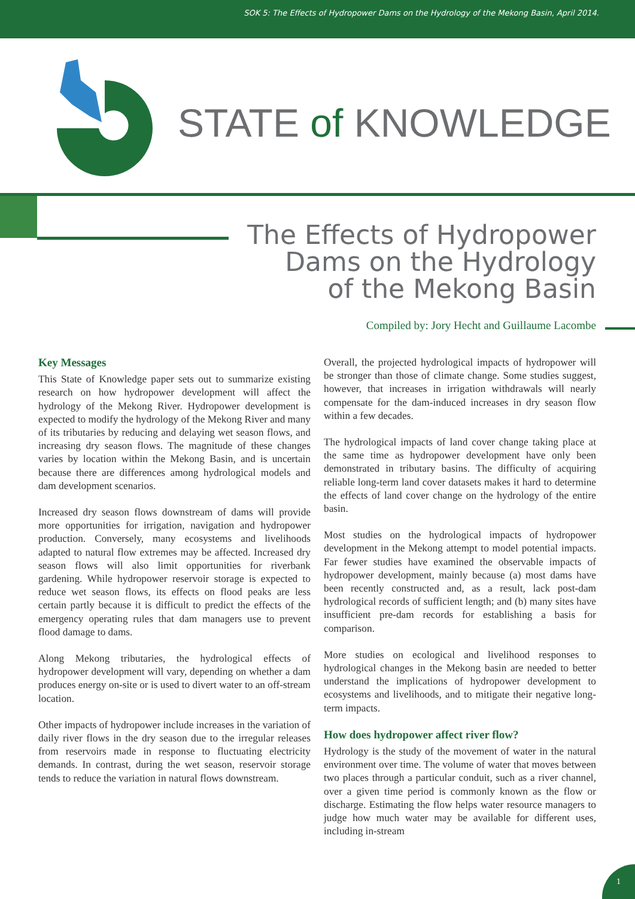SOK 5: The Effects of Hydropower Dams on the Hydrology of the Mekong Basin, April 2014.
STATE of KNOWLEDGE
The Effects of Hydropower
Dams on the Hydrology
of the Mekong Basin
Compiled by: Jory Hecht and Guillaume Lacombe
Key Messages
This State of Knowledge paper sets out to summarize existing research on how hydropower development will affect the hydrology of the Mekong River. Hydropower development is expected to modify the hydrology of the Mekong River and many of its tributaries by reducing and delaying wet season flows, and increasing dry season flows. The magnitude of these changes varies by location within the Mekong Basin, and is uncertain because there are differences among hydrological models and dam development scenarios.
Increased dry season flows downstream of dams will provide more opportunities for irrigation, navigation and hydropower production. Conversely, many ecosystems and livelihoods adapted to natural flow extremes may be affected. Increased dry season flows will also limit opportunities for riverbank gardening. While hydropower reservoir storage is expected to reduce wet season flows, its effects on flood peaks are less certain partly because it is difficult to predict the effects of the emergency operating rules that dam managers use to prevent flood damage to dams.
Along Mekong tributaries, the hydrological effects of hydropower development will vary, depending on whether a dam produces energy on-site or is used to divert water to an off-stream location.
Other impacts of hydropower include increases in the variation of daily river flows in the dry season due to the irregular releases from reservoirs made in response to fluctuating electricity demands. In contrast, during the wet season, reservoir storage tends to reduce the variation in natural flows downstream.
Overall, the projected hydrological impacts of hydropower will be stronger than those of climate change. Some studies suggest, however, that increases in irrigation withdrawals will nearly compensate for the dam-induced increases in dry season flow within a few decades.
The hydrological impacts of land cover change taking place at the same time as hydropower development have only been demonstrated in tributary basins. The difficulty of acquiring reliable long-term land cover datasets makes it hard to determine the effects of land cover change on the hydrology of the entire basin.
Most studies on the hydrological impacts of hydropower development in the Mekong attempt to model potential impacts. Far fewer studies have examined the observable impacts of hydropower development, mainly because (a) most dams have been recently constructed and, as a result, lack post-dam hydrological records of sufficient length; and (b) many sites have insufficient pre-dam records for establishing a basis for comparison.
More studies on ecological and livelihood responses to hydrological changes in the Mekong basin are needed to better understand the implications of hydropower development to ecosystems and livelihoods, and to mitigate their negative long-term impacts.
How does hydropower affect river flow?
Hydrology is the study of the movement of water in the natural environment over time. The volume of water that moves between two places through a particular conduit, such as a river channel, over a given time period is commonly known as the flow or discharge. Estimating the flow helps water resource managers to judge how much water may be available for different uses, including in-stream
1